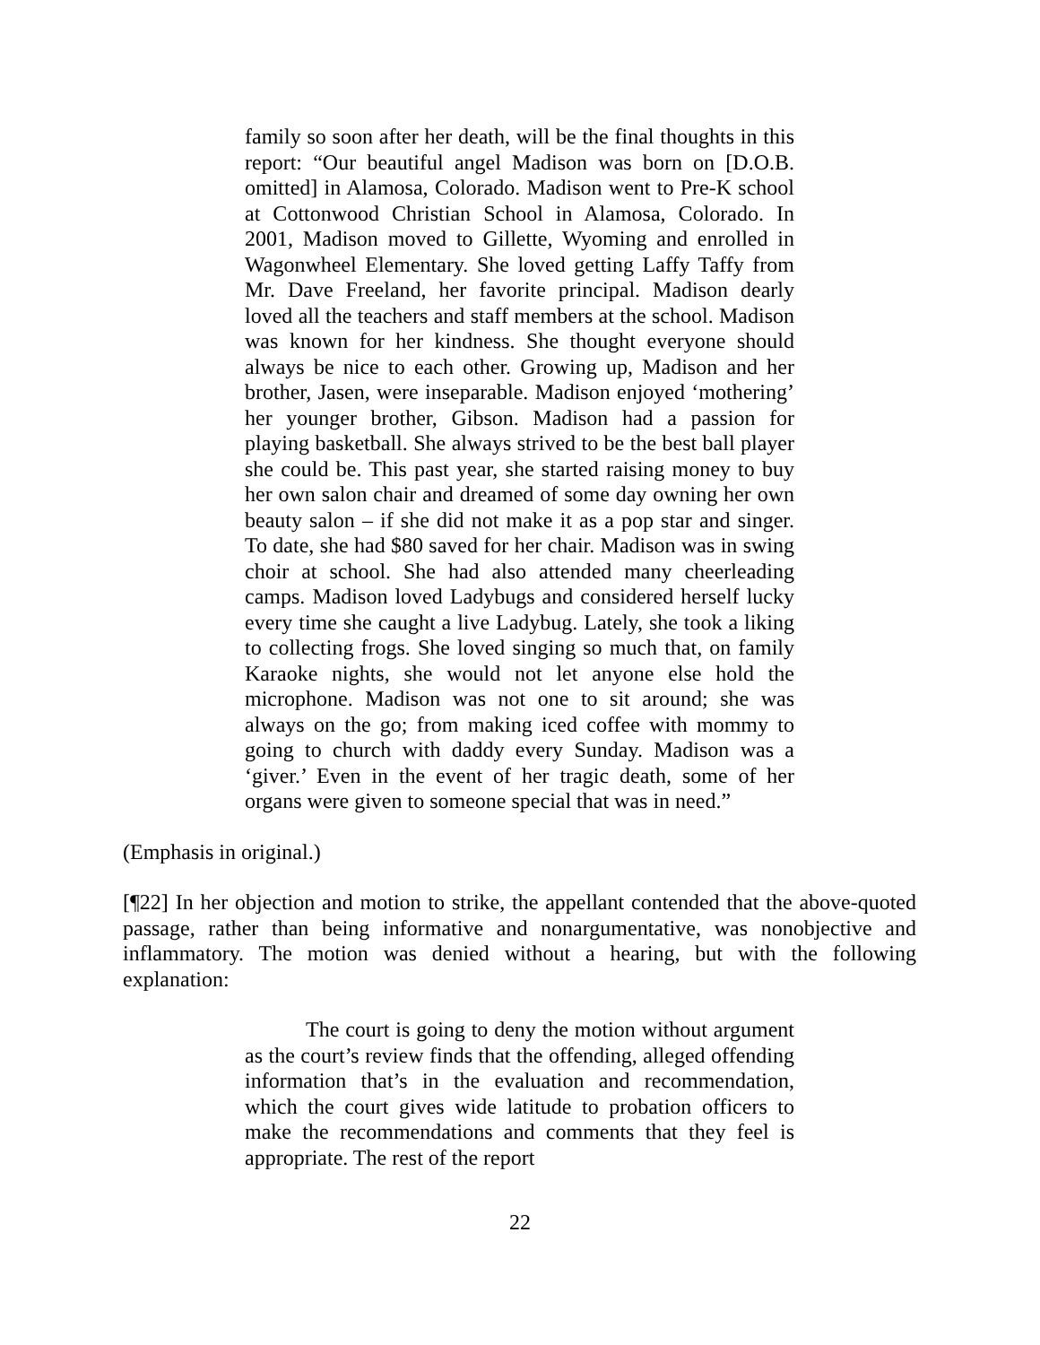family so soon after her death, will be the final thoughts in this report: “Our beautiful angel Madison was born on [D.O.B. omitted] in Alamosa, Colorado. Madison went to Pre-K school at Cottonwood Christian School in Alamosa, Colorado. In 2001, Madison moved to Gillette, Wyoming and enrolled in Wagonwheel Elementary. She loved getting Laffy Taffy from Mr. Dave Freeland, her favorite principal. Madison dearly loved all the teachers and staff members at the school. Madison was known for her kindness. She thought everyone should always be nice to each other. Growing up, Madison and her brother, Jasen, were inseparable. Madison enjoyed ‘mothering’ her younger brother, Gibson. Madison had a passion for playing basketball. She always strived to be the best ball player she could be. This past year, she started raising money to buy her own salon chair and dreamed of some day owning her own beauty salon – if she did not make it as a pop star and singer. To date, she had $80 saved for her chair. Madison was in swing choir at school. She had also attended many cheerleading camps. Madison loved Ladybugs and considered herself lucky every time she caught a live Ladybug. Lately, she took a liking to collecting frogs. She loved singing so much that, on family Karaoke nights, she would not let anyone else hold the microphone. Madison was not one to sit around; she was always on the go; from making iced coffee with mommy to going to church with daddy every Sunday. Madison was a ‘giver.’ Even in the event of her tragic death, some of her organs were given to someone special that was in need.”
(Emphasis in original.)
[¶22] In her objection and motion to strike, the appellant contended that the above-quoted passage, rather than being informative and nonargumentative, was nonobjective and inflammatory. The motion was denied without a hearing, but with the following explanation:
The court is going to deny the motion without argument as the court’s review finds that the offending, alleged offending information that’s in the evaluation and recommendation, which the court gives wide latitude to probation officers to make the recommendations and comments that they feel is appropriate. The rest of the report
22